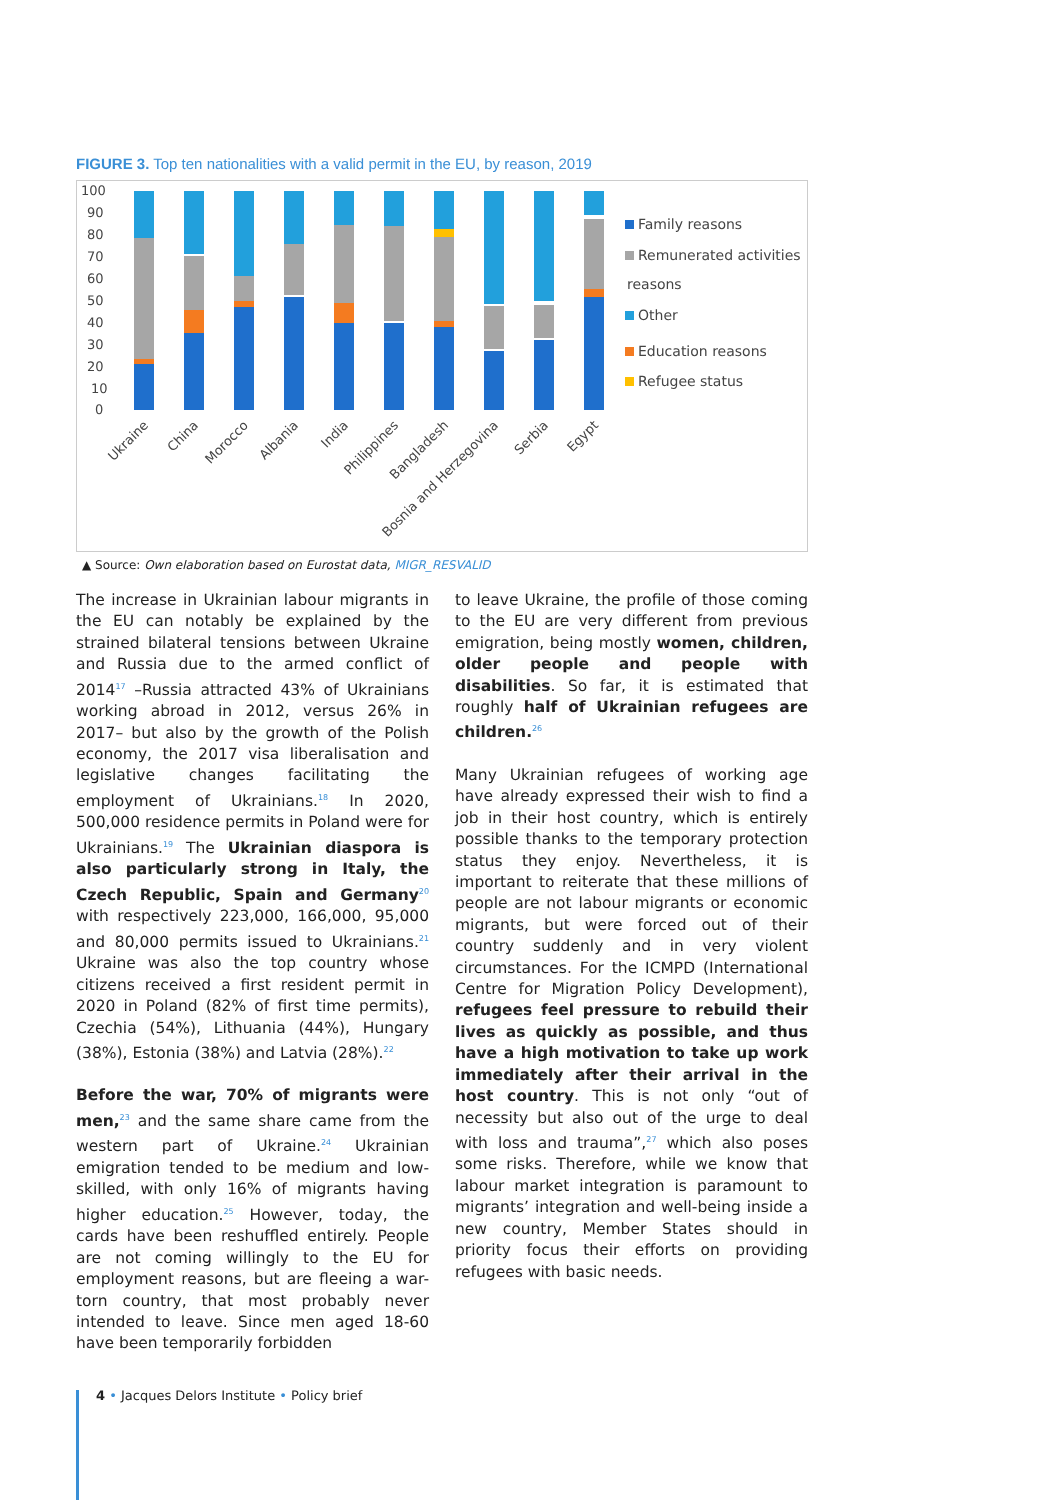FIGURE 3. Top ten nationalities with a valid permit in the EU, by reason, 2019
100
90
80
70
60
50
40
30
20
10
0
Ukraine
China
Morocco
Albania
India
Philippines
Bangladesh
Bosnia and Herzegovina
Serbia
Egypt
Family reasons
Remunerated activities
reasons
Other
Education reasons
Refugee status
▲ Source: Own elaboration based on Eurostat data, MIGR_RESVALID
The increase in Ukrainian labour migrants in the EU can notably be explained by the strained bilateral tensions between Ukraine and Russia due to the armed conflict of 2014<sup>17</sup> –Russia attracted 43% of Ukrainians working abroad in 2012, versus 26% in 2017– but also by the growth of the Polish economy, the 2017 visa liberalisation and legislative changes facilitating the employment of Ukrainians.<sup>18</sup> In 2020, 500,000 residence permits in Poland were for Ukrainians.<sup>19</sup> The Ukrainian diaspora is also particularly strong in Italy, the Czech Republic, Spain and Germany<sup>20</sup> with respectively 223,000, 166,000, 95,000 and 80,000 permits issued to Ukrainians.<sup>21</sup> Ukraine was also the top country whose citizens received a first resident permit in 2020 in Poland (82% of first time permits), Czechia (54%), Lithuania (44%), Hungary (38%), Estonia (38%) and Latvia (28%).<sup>22</sup>
Before the war, 70% of migrants were men,<sup>23</sup> and the same share came from the western part of Ukraine.<sup>24</sup> Ukrainian emigration tended to be medium and low-skilled, with only 16% of migrants having higher education.<sup>25</sup> However, today, the cards have been reshuffled entirely. People are not coming willingly to the EU for employment reasons, but are fleeing a war-torn country, that most probably never intended to leave. Since men aged 18-60 have been temporarily forbidden
to leave Ukraine, the profile of those coming to the EU are very different from previous emigration, being mostly women, children, older people and people with disabilities. So far, it is estimated that roughly half of Ukrainian refugees are children.<sup>26</sup>
Many Ukrainian refugees of working age have already expressed their wish to find a job in their host country, which is entirely possible thanks to the temporary protection status they enjoy. Nevertheless, it is important to reiterate that these millions of people are not labour migrants or economic migrants, but were forced out of their country suddenly and in very violent circumstances. For the ICMPD (International Centre for Migration Policy Development), refugees feel pressure to rebuild their lives as quickly as possible, and thus have a high motivation to take up work immediately after their arrival in the host country. This is not only “out of necessity but also out of the urge to deal with loss and trauma”,<sup>27</sup> which also poses some risks. Therefore, while we know that labour market integration is paramount to migrants’ integration and well-being inside a new country, Member States should in priority focus their efforts on providing refugees with basic needs.
4 • Jacques Delors Institute • Policy brief